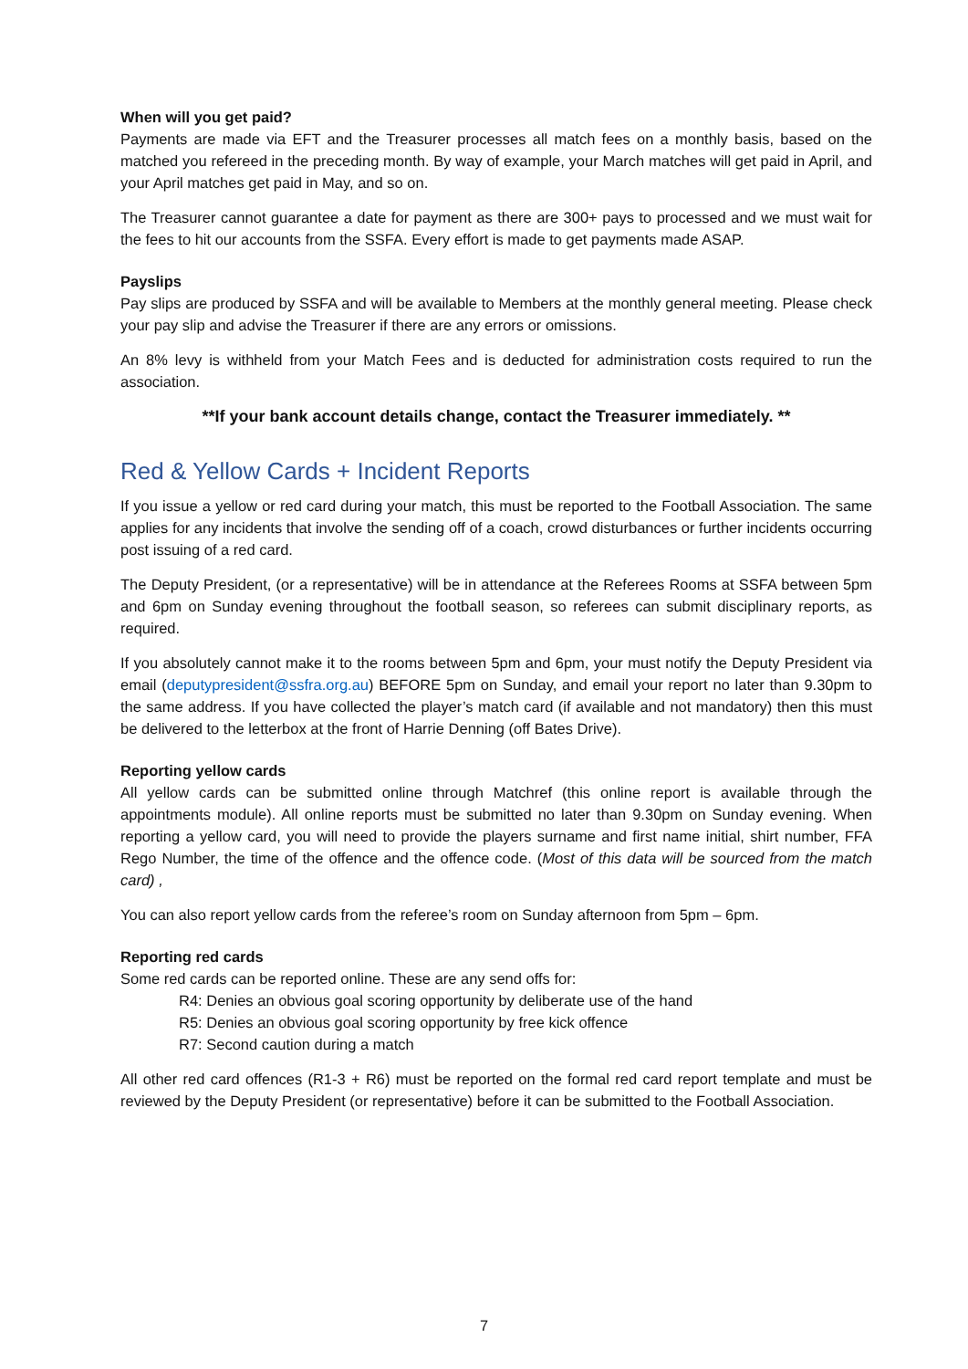When will you get paid?
Payments are made via EFT and the Treasurer processes all match fees on a monthly basis, based on the matched you refereed in the preceding month. By way of example, your March matches will get paid in April, and your April matches get paid in May, and so on.
The Treasurer cannot guarantee a date for payment as there are 300+ pays to processed and we must wait for the fees to hit our accounts from the SSFA. Every effort is made to get payments made ASAP.
Payslips
Pay slips are produced by SSFA and will be available to Members at the monthly general meeting. Please check your pay slip and advise the Treasurer if there are any errors or omissions.
An 8% levy is withheld from your Match Fees and is deducted for administration costs required to run the association.
**If your bank account details change, contact the Treasurer immediately. **
Red & Yellow Cards + Incident Reports
If you issue a yellow or red card during your match, this must be reported to the Football Association. The same applies for any incidents that involve the sending off of a coach, crowd disturbances or further incidents occurring post issuing of a red card.
The Deputy President, (or a representative) will be in attendance at the Referees Rooms at SSFA between 5pm and 6pm on Sunday evening throughout the football season, so referees can submit disciplinary reports, as required.
If you absolutely cannot make it to the rooms between 5pm and 6pm, your must notify the Deputy President via email (deputypresident@ssfra.org.au) BEFORE 5pm on Sunday, and email your report no later than 9.30pm to the same address. If you have collected the player’s match card (if available and not mandatory) then this must be delivered to the letterbox at the front of Harrie Denning (off Bates Drive).
Reporting yellow cards
All yellow cards can be submitted online through Matchref (this online report is available through the appointments module). All online reports must be submitted no later than 9.30pm on Sunday evening. When reporting a yellow card, you will need to provide the players surname and first name initial, shirt number, FFA Rego Number, the time of the offence and the offence code. (Most of this data will be sourced from the match card) ,
You can also report yellow cards from the referee’s room on Sunday afternoon from 5pm – 6pm.
Reporting red cards
Some red cards can be reported online. These are any send offs for:
R4: Denies an obvious goal scoring opportunity by deliberate use of the hand
R5: Denies an obvious goal scoring opportunity by free kick offence
R7: Second caution during a match
All other red card offences (R1-3 + R6) must be reported on the formal red card report template and must be reviewed by the Deputy President (or representative) before it can be submitted to the Football Association.
7